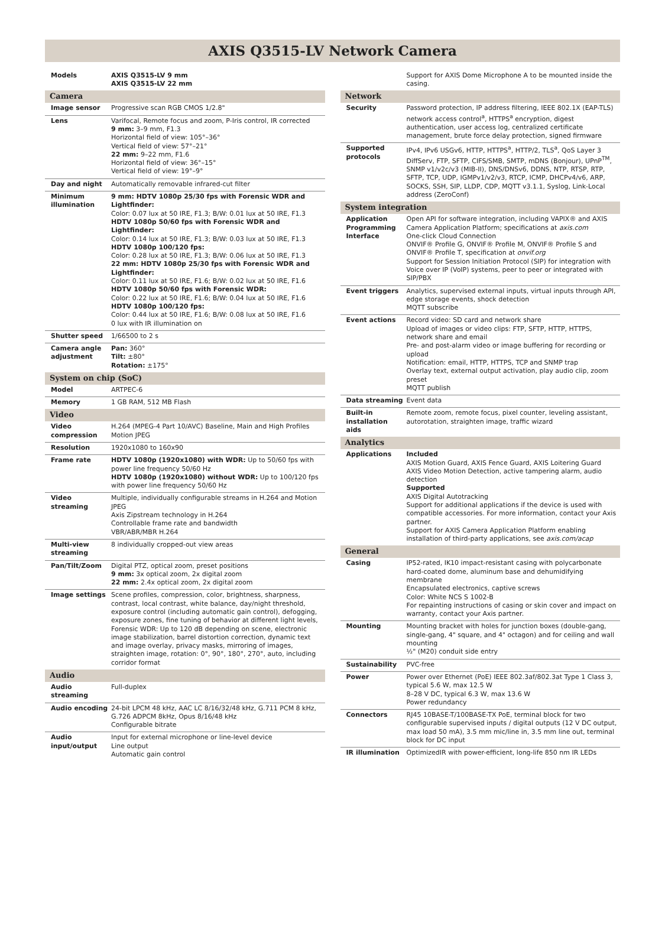AXIS Q3515-LV Network Camera
| Models | AXIS Q3515-LV 9 mm AXIS Q3515-LV 22 mm |
| Camera | |
| Image sensor | Progressive scan RGB CMOS 1/2.8" |
| Lens | Varifocal, Remote focus and zoom, P-Iris control, IR corrected 9 mm: 3–9 mm, F1.3 Horizontal field of view: 105°–36° Vertical field of view: 57°–21° 22 mm: 9–22 mm, F1.6 Horizontal field of view: 36°–15° Vertical field of view: 19°–9° |
| Day and night | Automatically removable infrared-cut filter |
| Minimum illumination | 9 mm: HDTV 1080p 25/30 fps with Forensic WDR and Lightfinder: Color: 0.07 lux at 50 IRE, F1.3; B/W: 0.01 lux at 50 IRE, F1.3 HDTV 1080p 50/60 fps with Forensic WDR and Lightfinder: Color: 0.14 lux at 50 IRE, F1.3; B/W: 0.03 lux at 50 IRE, F1.3 HDTV 1080p 100/120 fps: Color: 0.28 lux at 50 IRE, F1.3; B/W: 0.06 lux at 50 IRE, F1.3 22 mm: HDTV 1080p 25/30 fps with Forensic WDR and Lightfinder: Color: 0.11 lux at 50 IRE, F1.6; B/W: 0.02 lux at 50 IRE, F1.6 HDTV 1080p 50/60 fps with Forensic WDR: Color: 0.22 lux at 50 IRE, F1.6; B/W: 0.04 lux at 50 IRE, F1.6 HDTV 1080p 100/120 fps: Color: 0.44 lux at 50 IRE, F1.6; B/W: 0.08 lux at 50 IRE, F1.6 0 lux with IR illumination on |
| Shutter speed | 1/66500 to 2 s |
| Camera angle adjustment | Pan: 360° Tilt: ±80° Rotation: ±175° |
| System on chip (SoC) | |
| Model | ARTPEC-6 |
| Memory | 1 GB RAM, 512 MB Flash |
| Video | |
| Video compression | H.264 (MPEG-4 Part 10/AVC) Baseline, Main and High Profiles Motion JPEG |
| Resolution | 1920x1080 to 160x90 |
| Frame rate | HDTV 1080p (1920x1080) with WDR: Up to 50/60 fps with power line frequency 50/60 Hz HDTV 1080p (1920x1080) without WDR: Up to 100/120 fps with power line frequency 50/60 Hz |
| Video streaming | Multiple, individually configurable streams in H.264 and Motion JPEG Axis Zipstream technology in H.264 Controllable frame rate and bandwidth VBR/ABR/MBR H.264 |
| Multi-view streaming | 8 individually cropped-out view areas |
| Pan/Tilt/Zoom | Digital PTZ, optical zoom, preset positions 9 mm: 3x optical zoom, 2x digital zoom 22 mm: 2.4x optical zoom, 2x digital zoom |
| Image settings | Scene profiles, compression, color, brightness, sharpness, contrast, local contrast, white balance, day/night threshold, exposure control (including automatic gain control), defogging, exposure zones, fine tuning of behavior at different light levels, Forensic WDR: Up to 120 dB depending on scene, electronic image stabilization, barrel distortion correction, dynamic text and image overlay, privacy masks, mirroring of images, straighten image, rotation: 0°, 90°, 180°, 270°, auto, including corridor format |
| Audio | |
| Audio streaming | Full-duplex |
| Audio encoding | 24-bit LPCM 48 kHz, AAC LC 8/16/32/48 kHz, G.711 PCM 8 kHz, G.726 ADPCM 8kHz, Opus 8/16/48 kHz Configurable bitrate |
| Audio input/output | Input for external microphone or line-level device Line output Automatic gain control |
| | Support for AXIS Dome Microphone A to be mounted inside the casing. |
| Network | |
| Security | Password protection, IP address filtering, IEEE 802.1X (EAP-TLS) network access control<sup>a</sup>, HTTPS<sup>a</sup> encryption, digest authentication, user access log, centralized certificate management, brute force delay protection, signed firmware |
| Supported protocols | IPv4, IPv6 USGv6, HTTP, HTTPS<sup>a</sup>, HTTP/2, TLS<sup>a</sup>, QoS Layer 3 DiffServ, FTP, SFTP, CIFS/SMB, SMTP, mDNS (Bonjour), UPnP<sup>TM</sup>, SNMP v1/v2c/v3 (MIB-II), DNS/DNSv6, DDNS, NTP, RTSP, RTP, SFTP, TCP, UDP, IGMPv1/v2/v3, RTCP, ICMP, DHCPv4/v6, ARP, SOCKS, SSH, SIP, LLDP, CDP, MQTT v3.1.1, Syslog, Link-Local address (ZeroConf) |
| System integration | |
| Application Programming Interface | Open API for software integration, including VAPIX® and AXIS Camera Application Platform; specifications at axis.com One-click Cloud Connection ONVIF® Profile G, ONVIF® Profile M, ONVIF® Profile S and ONVIF® Profile T, specification at onvif.org Support for Session Initiation Protocol (SIP) for integration with Voice over IP (VoIP) systems, peer to peer or integrated with SIP/PBX |
| Event triggers | Analytics, supervised external inputs, virtual inputs through API, edge storage events, shock detection MQTT subscribe |
| Event actions | Record video: SD card and network share Upload of images or video clips: FTP, SFTP, HTTP, HTTPS, network share and email Pre- and post-alarm video or image buffering for recording or upload Notification: email, HTTP, HTTPS, TCP and SNMP trap Overlay text, external output activation, play audio clip, zoom preset MQTT publish |
| Data streaming | Event data |
| Built-in installation aids | Remote zoom, remote focus, pixel counter, leveling assistant, autorotation, straighten image, traffic wizard |
| Analytics | |
| Applications | Included AXIS Motion Guard, AXIS Fence Guard, AXIS Loitering Guard AXIS Video Motion Detection, active tampering alarm, audio detection Supported AXIS Digital Autotracking Support for additional applications if the device is used with compatible accessories. For more information, contact your Axis partner. Support for AXIS Camera Application Platform enabling installation of third-party applications, see axis.com/acap |
| General | |
| Casing | IP52-rated, IK10 impact-resistant casing with polycarbonate hard-coated dome, aluminum base and dehumidifying membrane Encapsulated electronics, captive screws Color: White NCS S 1002-B For repainting instructions of casing or skin cover and impact on warranty, contact your Axis partner. |
| Mounting | Mounting bracket with holes for junction boxes (double-gang, single-gang, 4" square, and 4" octagon) and for ceiling and wall mounting ½" (M20) conduit side entry |
| Sustainability | PVC-free |
| Power | Power over Ethernet (PoE) IEEE 802.3af/802.3at Type 1 Class 3, typical 5.6 W, max 12.5 W 8–28 V DC, typical 6.3 W, max 13.6 W Power redundancy |
| Connectors | RJ45 10BASE-T/100BASE-TX PoE, terminal block for two configurable supervised inputs / digital outputs (12 V DC output, max load 50 mA), 3.5 mm mic/line in, 3.5 mm line out, terminal block for DC input |
| IR illumination | OptimizedIR with power-efficient, long-life 850 nm IR LEDs |